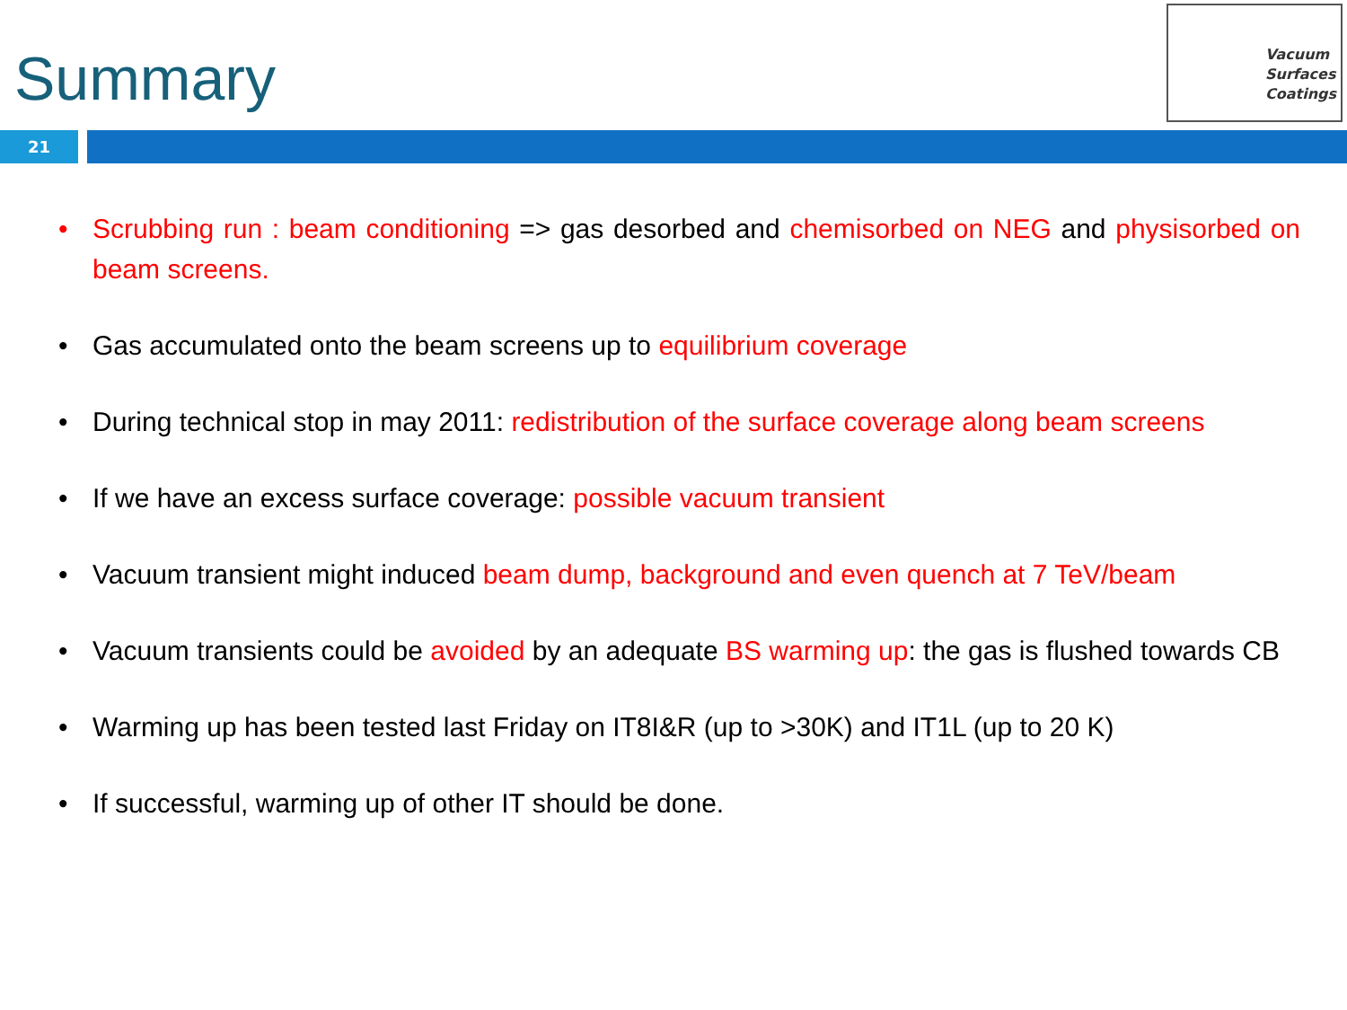Summary
Vacuum
Surfaces
Coatings
21
• Scrubbing run : beam conditioning => gas desorbed and chemisorbed on NEG and physisorbed on beam screens.
• Gas accumulated onto the beam screens up to equilibrium coverage
• During technical stop in may 2011: redistribution of the surface coverage along beam screens
• If we have an excess surface coverage: possible vacuum transient
• Vacuum transient might induced beam dump, background and even quench at 7 TeV/beam
• Vacuum transients could be avoided by an adequate BS warming up: the gas is flushed towards CB
• Warming up has been tested last Friday on IT8I&R (up to >30K) and IT1L (up to 20 K)
• If successful, warming up of other IT should be done.